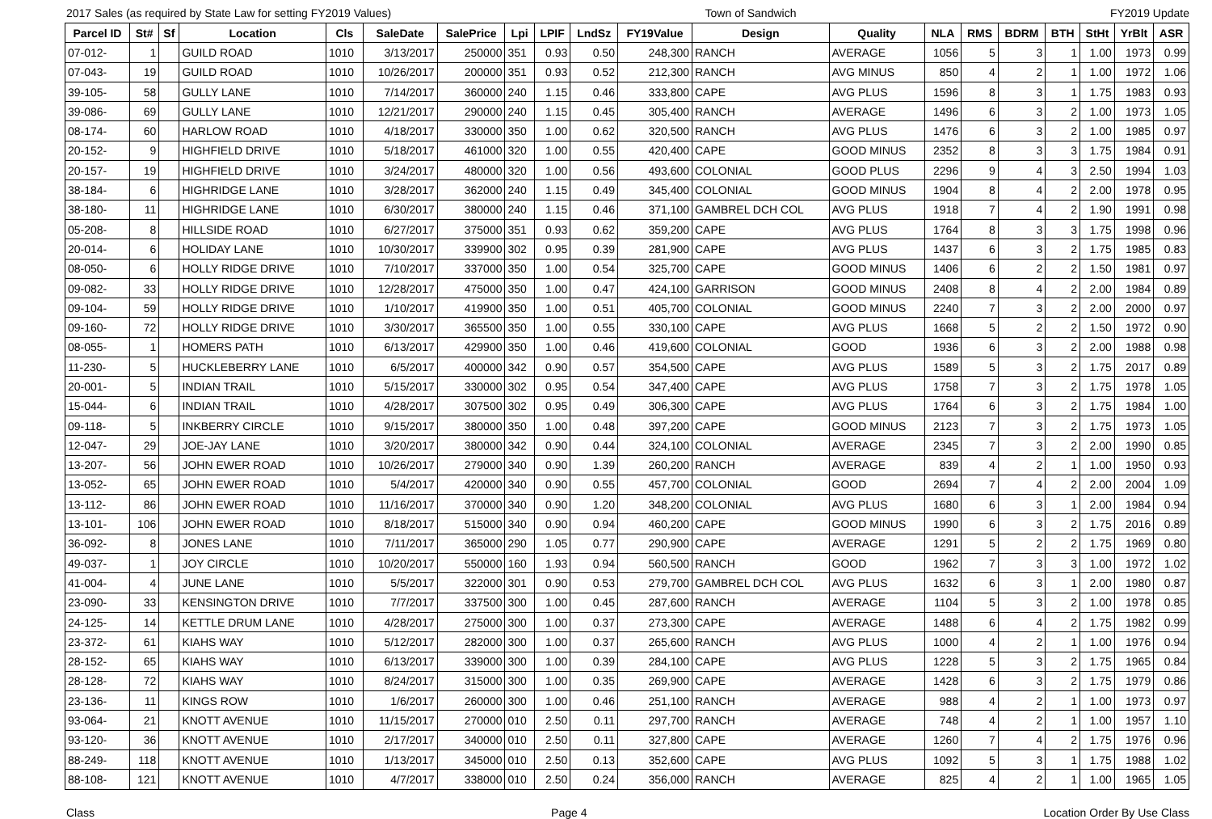2017 Sales (as required by State Law for setting FY2019 Values) Town of Sandwich FY2019 Update
| Parcel ID | St# | Sf | Location | Cls | SaleDate | SalePrice | Lpi | LPIF | LndSz | FY19Value | Design | Quality | NLA | RMS | BDRM | BTH | StHt | YrBlt | ASR |
| --- | --- | --- | --- | --- | --- | --- | --- | --- | --- | --- | --- | --- | --- | --- | --- | --- | --- | --- | --- |
| 07-012- | 1 | | GUILD ROAD | 1010 | 3/13/2017 | 250000 | 351 | 0.93 | 0.50 | 248,300 | RANCH | AVERAGE | 1056 | 5 | 3 | 1 | 1.00 | 1973 | 0.99 |
| 07-043- | 19 | | GUILD ROAD | 1010 | 10/26/2017 | 200000 | 351 | 0.93 | 0.52 | 212,300 | RANCH | AVG MINUS | 850 | 4 | 2 | 1 | 1.00 | 1972 | 1.06 |
| 39-105- | 58 | | GULLY LANE | 1010 | 7/14/2017 | 360000 | 240 | 1.15 | 0.46 | 333,800 | CAPE | AVG PLUS | 1596 | 8 | 3 | 1 | 1.75 | 1983 | 0.93 |
| 39-086- | 69 | | GULLY LANE | 1010 | 12/21/2017 | 290000 | 240 | 1.15 | 0.45 | 305,400 | RANCH | AVERAGE | 1496 | 6 | 3 | 2 | 1.00 | 1973 | 1.05 |
| 08-174- | 60 | | HARLOW ROAD | 1010 | 4/18/2017 | 330000 | 350 | 1.00 | 0.62 | 320,500 | RANCH | AVG PLUS | 1476 | 6 | 3 | 2 | 1.00 | 1985 | 0.97 |
| 20-152- | 9 | | HIGHFIELD DRIVE | 1010 | 5/18/2017 | 461000 | 320 | 1.00 | 0.55 | 420,400 | CAPE | GOOD MINUS | 2352 | 8 | 3 | 3 | 1.75 | 1984 | 0.91 |
| 20-157- | 19 | | HIGHFIELD DRIVE | 1010 | 3/24/2017 | 480000 | 320 | 1.00 | 0.56 | 493,600 | COLONIAL | GOOD PLUS | 2296 | 9 | 4 | 3 | 2.50 | 1994 | 1.03 |
| 38-184- | 6 | | HIGHRIDGE LANE | 1010 | 3/28/2017 | 362000 | 240 | 1.15 | 0.49 | 345,400 | COLONIAL | GOOD MINUS | 1904 | 8 | 4 | 2 | 2.00 | 1978 | 0.95 |
| 38-180- | 11 | | HIGHRIDGE LANE | 1010 | 6/30/2017 | 380000 | 240 | 1.15 | 0.46 | 371,100 | GAMBREL DCH COL | AVG PLUS | 1918 | 7 | 4 | 2 | 1.90 | 1991 | 0.98 |
| 05-208- | 8 | | HILLSIDE ROAD | 1010 | 6/27/2017 | 375000 | 351 | 0.93 | 0.62 | 359,200 | CAPE | AVG PLUS | 1764 | 8 | 3 | 3 | 1.75 | 1998 | 0.96 |
| 20-014- | 6 | | HOLIDAY LANE | 1010 | 10/30/2017 | 339900 | 302 | 0.95 | 0.39 | 281,900 | CAPE | AVG PLUS | 1437 | 6 | 3 | 2 | 1.75 | 1985 | 0.83 |
| 08-050- | 6 | | HOLLY RIDGE DRIVE | 1010 | 7/10/2017 | 337000 | 350 | 1.00 | 0.54 | 325,700 | CAPE | GOOD MINUS | 1406 | 6 | 2 | 2 | 1.50 | 1981 | 0.97 |
| 09-082- | 33 | | HOLLY RIDGE DRIVE | 1010 | 12/28/2017 | 475000 | 350 | 1.00 | 0.47 | 424,100 | GARRISON | GOOD MINUS | 2408 | 8 | 4 | 2 | 2.00 | 1984 | 0.89 |
| 09-104- | 59 | | HOLLY RIDGE DRIVE | 1010 | 1/10/2017 | 419900 | 350 | 1.00 | 0.51 | 405,700 | COLONIAL | GOOD MINUS | 2240 | 7 | 3 | 2 | 2.00 | 2000 | 0.97 |
| 09-160- | 72 | | HOLLY RIDGE DRIVE | 1010 | 3/30/2017 | 365500 | 350 | 1.00 | 0.55 | 330,100 | CAPE | AVG PLUS | 1668 | 5 | 2 | 2 | 1.50 | 1972 | 0.90 |
| 08-055- | 1 | | HOMERS PATH | 1010 | 6/13/2017 | 429900 | 350 | 1.00 | 0.46 | 419,600 | COLONIAL | GOOD | 1936 | 6 | 3 | 2 | 2.00 | 1988 | 0.98 |
| 11-230- | 5 | | HUCKLEBERRY LANE | 1010 | 6/5/2017 | 400000 | 342 | 0.90 | 0.57 | 354,500 | CAPE | AVG PLUS | 1589 | 5 | 3 | 2 | 1.75 | 2017 | 0.89 |
| 20-001- | 5 | | INDIAN TRAIL | 1010 | 5/15/2017 | 330000 | 302 | 0.95 | 0.54 | 347,400 | CAPE | AVG PLUS | 1758 | 7 | 3 | 2 | 1.75 | 1978 | 1.05 |
| 15-044- | 6 | | INDIAN TRAIL | 1010 | 4/28/2017 | 307500 | 302 | 0.95 | 0.49 | 306,300 | CAPE | AVG PLUS | 1764 | 6 | 3 | 2 | 1.75 | 1984 | 1.00 |
| 09-118- | 5 | | INKBERRY CIRCLE | 1010 | 9/15/2017 | 380000 | 350 | 1.00 | 0.48 | 397,200 | CAPE | GOOD MINUS | 2123 | 7 | 3 | 2 | 1.75 | 1973 | 1.05 |
| 12-047- | 29 | | JOE-JAY LANE | 1010 | 3/20/2017 | 380000 | 342 | 0.90 | 0.44 | 324,100 | COLONIAL | AVERAGE | 2345 | 7 | 3 | 2 | 2.00 | 1990 | 0.85 |
| 13-207- | 56 | | JOHN EWER ROAD | 1010 | 10/26/2017 | 279000 | 340 | 0.90 | 1.39 | 260,200 | RANCH | AVERAGE | 839 | 4 | 2 | 1 | 1.00 | 1950 | 0.93 |
| 13-052- | 65 | | JOHN EWER ROAD | 1010 | 5/4/2017 | 420000 | 340 | 0.90 | 0.55 | 457,700 | COLONIAL | GOOD | 2694 | 7 | 4 | 2 | 2.00 | 2004 | 1.09 |
| 13-112- | 86 | | JOHN EWER ROAD | 1010 | 11/16/2017 | 370000 | 340 | 0.90 | 1.20 | 348,200 | COLONIAL | AVG PLUS | 1680 | 6 | 3 | 1 | 2.00 | 1984 | 0.94 |
| 13-101- | 106 | | JOHN EWER ROAD | 1010 | 8/18/2017 | 515000 | 340 | 0.90 | 0.94 | 460,200 | CAPE | GOOD MINUS | 1990 | 6 | 3 | 2 | 1.75 | 2016 | 0.89 |
| 36-092- | 8 | | JONES LANE | 1010 | 7/11/2017 | 365000 | 290 | 1.05 | 0.77 | 290,900 | CAPE | AVERAGE | 1291 | 5 | 2 | 2 | 1.75 | 1969 | 0.80 |
| 49-037- | 1 | | JOY CIRCLE | 1010 | 10/20/2017 | 550000 | 160 | 1.93 | 0.94 | 560,500 | RANCH | GOOD | 1962 | 7 | 3 | 3 | 1.00 | 1972 | 1.02 |
| 41-004- | 4 | | JUNE LANE | 1010 | 5/5/2017 | 322000 | 301 | 0.90 | 0.53 | 279,700 | GAMBREL DCH COL | AVG PLUS | 1632 | 6 | 3 | 1 | 2.00 | 1980 | 0.87 |
| 23-090- | 33 | | KENSINGTON DRIVE | 1010 | 7/7/2017 | 337500 | 300 | 1.00 | 0.45 | 287,600 | RANCH | AVERAGE | 1104 | 5 | 3 | 2 | 1.00 | 1978 | 0.85 |
| 24-125- | 14 | | KETTLE DRUM LANE | 1010 | 4/28/2017 | 275000 | 300 | 1.00 | 0.37 | 273,300 | CAPE | AVERAGE | 1488 | 6 | 4 | 2 | 1.75 | 1982 | 0.99 |
| 23-372- | 61 | | KIAHS WAY | 1010 | 5/12/2017 | 282000 | 300 | 1.00 | 0.37 | 265,600 | RANCH | AVG PLUS | 1000 | 4 | 2 | 1 | 1.00 | 1976 | 0.94 |
| 28-152- | 65 | | KIAHS WAY | 1010 | 6/13/2017 | 339000 | 300 | 1.00 | 0.39 | 284,100 | CAPE | AVG PLUS | 1228 | 5 | 3 | 2 | 1.75 | 1965 | 0.84 |
| 28-128- | 72 | | KIAHS WAY | 1010 | 8/24/2017 | 315000 | 300 | 1.00 | 0.35 | 269,900 | CAPE | AVERAGE | 1428 | 6 | 3 | 2 | 1.75 | 1979 | 0.86 |
| 23-136- | 11 | | KINGS ROW | 1010 | 1/6/2017 | 260000 | 300 | 1.00 | 0.46 | 251,100 | RANCH | AVERAGE | 988 | 4 | 2 | 1 | 1.00 | 1973 | 0.97 |
| 93-064- | 21 | | KNOTT AVENUE | 1010 | 11/15/2017 | 270000 | 010 | 2.50 | 0.11 | 297,700 | RANCH | AVERAGE | 748 | 4 | 2 | 1 | 1.00 | 1957 | 1.10 |
| 93-120- | 36 | | KNOTT AVENUE | 1010 | 2/17/2017 | 340000 | 010 | 2.50 | 0.11 | 327,800 | CAPE | AVERAGE | 1260 | 7 | 4 | 2 | 1.75 | 1976 | 0.96 |
| 88-249- | 118 | | KNOTT AVENUE | 1010 | 1/13/2017 | 345000 | 010 | 2.50 | 0.13 | 352,600 | CAPE | AVG PLUS | 1092 | 5 | 3 | 1 | 1.75 | 1988 | 1.02 |
| 88-108- | 121 | | KNOTT AVENUE | 1010 | 4/7/2017 | 338000 | 010 | 2.50 | 0.24 | 356,000 | RANCH | AVERAGE | 825 | 4 | 2 | 1 | 1.00 | 1965 | 1.05 |
Class Page 4 Location Order By Use Class